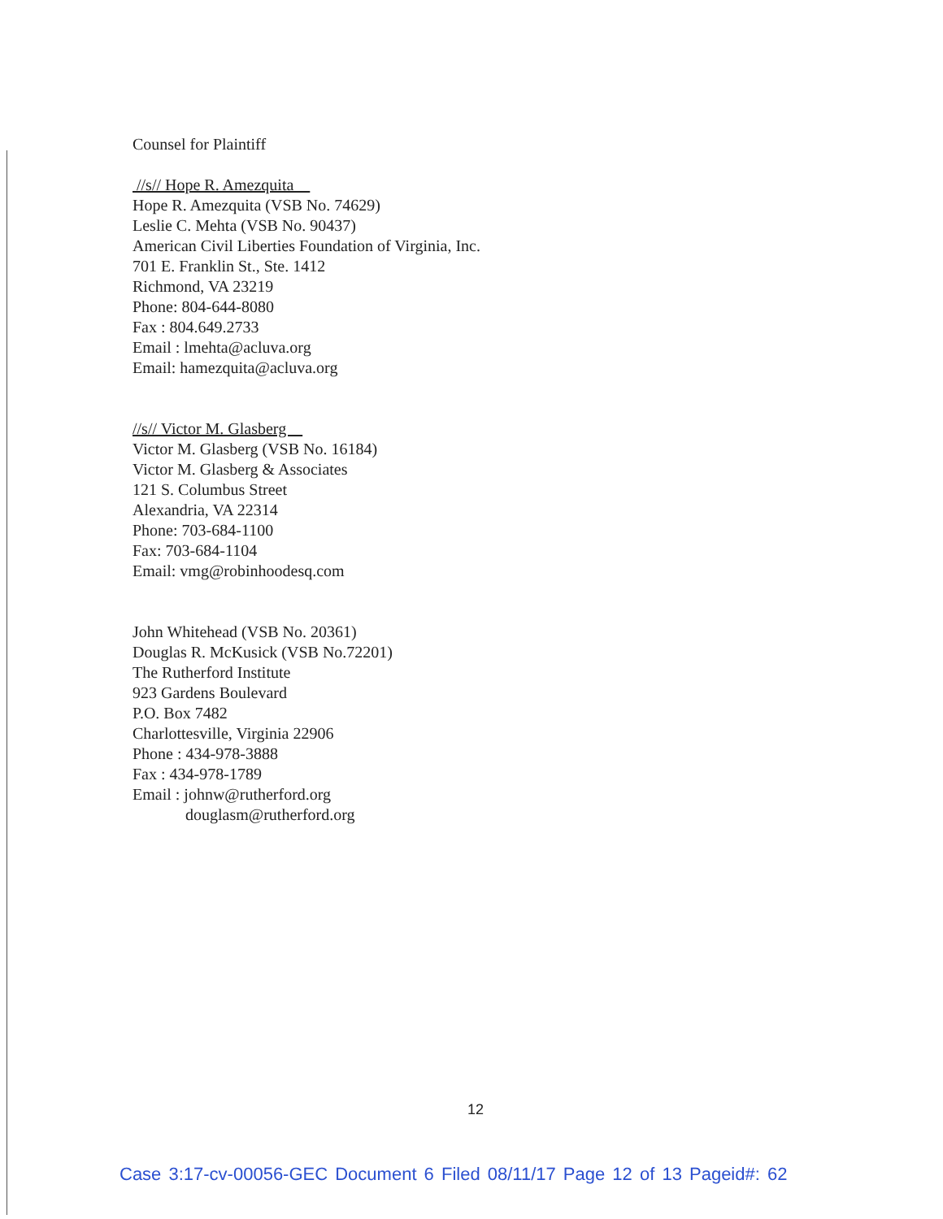Counsel for Plaintiff
//s// Hope R. Amezquita
Hope R. Amezquita (VSB No. 74629)
Leslie C. Mehta (VSB No. 90437)
American Civil Liberties Foundation of Virginia, Inc.
701 E. Franklin St., Ste. 1412
Richmond, VA 23219
Phone: 804-644-8080
Fax : 804.649.2733
Email : lmehta@acluva.org
Email: hamezquita@acluva.org
//s// Victor M. Glasberg
Victor M. Glasberg (VSB No. 16184)
Victor M. Glasberg & Associates
121 S. Columbus Street
Alexandria, VA 22314
Phone: 703-684-1100
Fax: 703-684-1104
Email: vmg@robinhoodesq.com
John Whitehead (VSB No. 20361)
Douglas R. McKusick (VSB No.72201)
The Rutherford Institute
923 Gardens Boulevard
P.O. Box 7482
Charlottesville, Virginia 22906
Phone : 434-978-3888
Fax : 434-978-1789
Email : johnw@rutherford.org
douglasm@rutherford.org
12
Case 3:17-cv-00056-GEC Document 6 Filed 08/11/17 Page 12 of 13 Pageid#: 62